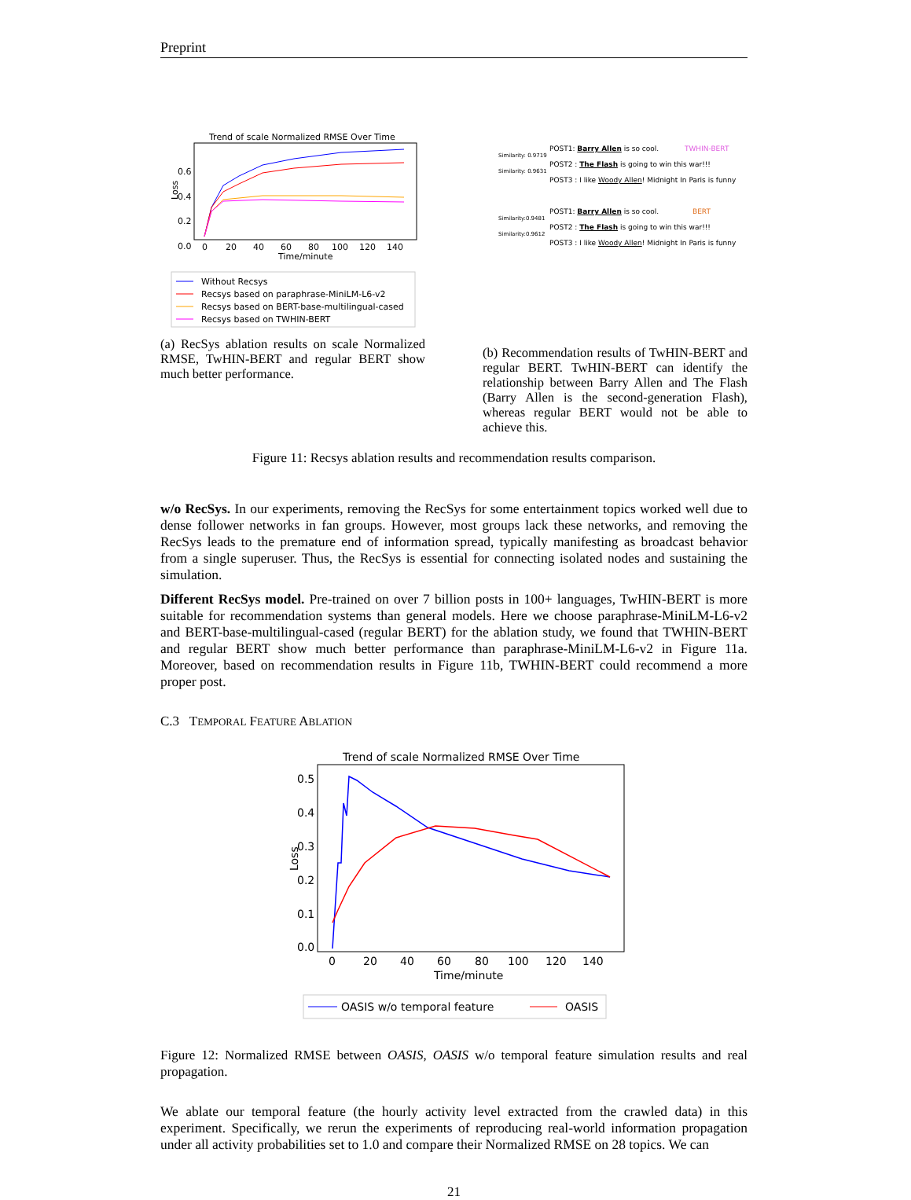Preprint
Trend of scale Normalized RMSE Over Time
0.6
0.4
0.2
0.0
Loss
0
20
40
60
80
100
120
140
Time/minute
Without Recsys
Recsys based on paraphrase-MiniLM-L6-v2
Recsys based on BERT-base-multilingual-cased
Recsys based on TWHIN-BERT
(a) RecSys ablation results on scale Normalized RMSE, TwHIN-BERT and regular BERT show much better performance.
POST1: Barry Allen is so cool. TWHIN-BERT
Similarity: 0.9719
POST2 : The Flash is going to win this war!!!
Similarity: 0.9631
POST3 : I like Woody Allen! Midnight In Paris is funny
POST1: Barry Allen is so cool. BERT
Similarity:0.9481
POST2 : The Flash is going to win this war!!!
Similarity:0.9612
POST3 : I like Woody Allen! Midnight In Paris is funny
(b) Recommendation results of TwHIN-BERT and regular BERT. TwHIN-BERT can identify the relationship between Barry Allen and The Flash (Barry Allen is the second-generation Flash), whereas regular BERT would not be able to achieve this.
Figure 11: Recsys ablation results and recommendation results comparison.
w/o RecSys. In our experiments, removing the RecSys for some entertainment topics worked well due to dense follower networks in fan groups. However, most groups lack these networks, and removing the RecSys leads to the premature end of information spread, typically manifesting as broadcast behavior from a single superuser. Thus, the RecSys is essential for connecting isolated nodes and sustaining the simulation.
Different RecSys model. Pre-trained on over 7 billion posts in 100+ languages, TwHIN-BERT is more suitable for recommendation systems than general models. Here we choose paraphrase-MiniLM-L6-v2 and BERT-base-multilingual-cased (regular BERT) for the ablation study, we found that TWHIN-BERT and regular BERT show much better performance than paraphrase-MiniLM-L6-v2 in Figure 11a. Moreover, based on recommendation results in Figure 11b, TWHIN-BERT could recommend a more proper post.
C.3 TEMPORAL FEATURE ABLATION
Trend of scale Normalized RMSE Over Time
0.5
0.4
0.3
0.2
0.1
0.0
Loss
0
20
40
60
80
100
120
140
Time/minute
OASIS w/o temporal feature
OASIS
Figure 12: Normalized RMSE between OASIS, OASIS w/o temporal feature simulation results and real propagation.
We ablate our temporal feature (the hourly activity level extracted from the crawled data) in this experiment. Specifically, we rerun the experiments of reproducing real-world information propagation under all activity probabilities set to 1.0 and compare their Normalized RMSE on 28 topics. We can
21